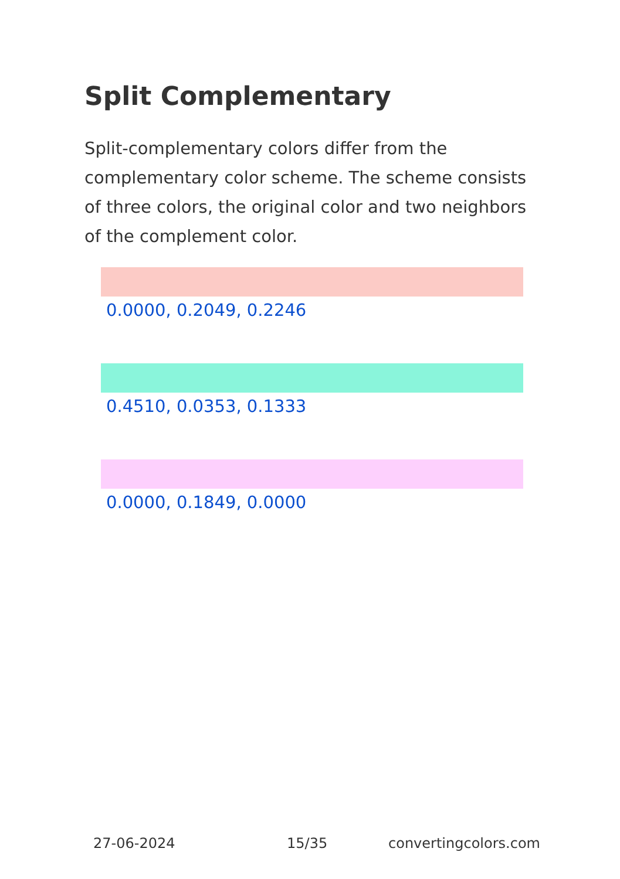Split Complementary
Split-complementary colors differ from the complementary color scheme. The scheme consists of three colors, the original color and two neighbors of the complement color.
0.0000, 0.2049, 0.2246
0.4510, 0.0353, 0.1333
0.0000, 0.1849, 0.0000
27-06-2024 15/35 convertingcolors.com